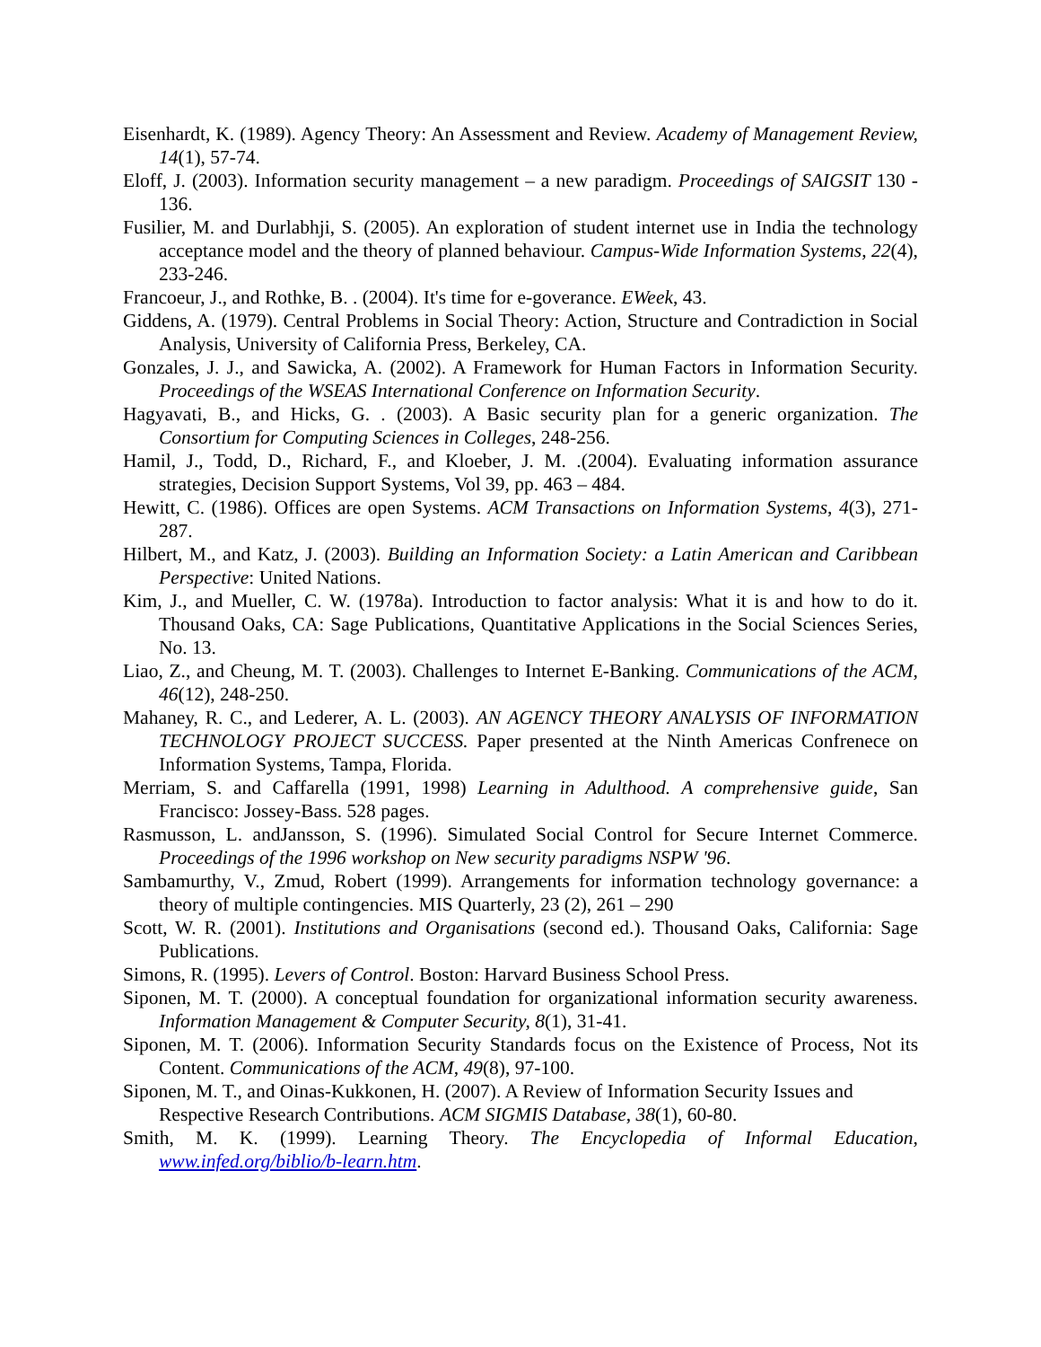Eisenhardt, K. (1989). Agency Theory: An Assessment and Review. Academy of Management Review, 14(1), 57-74.
Eloff, J. (2003). Information security management – a new paradigm. Proceedings of SAIGSIT 130 - 136.
Fusilier, M. and Durlabhji, S. (2005). An exploration of student internet use in India the technology acceptance model and the theory of planned behaviour. Campus-Wide Information Systems, 22(4), 233-246.
Francoeur, J., and Rothke, B. . (2004). It's time for e-goverance. EWeek, 43.
Giddens, A. (1979). Central Problems in Social Theory: Action, Structure and Contradiction in Social Analysis, University of California Press, Berkeley, CA.
Gonzales, J. J., and Sawicka, A. (2002). A Framework for Human Factors in Information Security. Proceedings of the WSEAS International Conference on Information Security.
Hagyavati, B., and Hicks, G. . (2003). A Basic security plan for a generic organization. The Consortium for Computing Sciences in Colleges, 248-256.
Hamil, J., Todd, D., Richard, F., and Kloeber, J. M. .(2004). Evaluating information assurance strategies, Decision Support Systems, Vol 39, pp. 463 – 484.
Hewitt, C. (1986). Offices are open Systems. ACM Transactions on Information Systems, 4(3), 271-287.
Hilbert, M., and Katz, J. (2003). Building an Information Society: a Latin American and Caribbean Perspective: United Nations.
Kim, J., and Mueller, C. W. (1978a). Introduction to factor analysis: What it is and how to do it. Thousand Oaks, CA: Sage Publications, Quantitative Applications in the Social Sciences Series, No. 13.
Liao, Z., and Cheung, M. T. (2003). Challenges to Internet E-Banking. Communications of the ACM, 46(12), 248-250.
Mahaney, R. C., and Lederer, A. L. (2003). AN AGENCY THEORY ANALYSIS OF INFORMATION TECHNOLOGY PROJECT SUCCESS. Paper presented at the Ninth Americas Confrenece on Information Systems, Tampa, Florida.
Merriam, S. and Caffarella (1991, 1998) Learning in Adulthood. A comprehensive guide, San Francisco: Jossey-Bass. 528 pages.
Rasmusson, L. andJansson, S. (1996). Simulated Social Control for Secure Internet Commerce. Proceedings of the 1996 workshop on New security paradigms NSPW '96.
Sambamurthy, V., Zmud, Robert (1999). Arrangements for information technology governance: a theory of multiple contingencies. MIS Quarterly, 23 (2), 261 – 290
Scott, W. R. (2001). Institutions and Organisations (second ed.). Thousand Oaks, California: Sage Publications.
Simons, R. (1995). Levers of Control. Boston: Harvard Business School Press.
Siponen, M. T. (2000). A conceptual foundation for organizational information security awareness. Information Management & Computer Security, 8(1), 31-41.
Siponen, M. T. (2006). Information Security Standards focus on the Existence of Process, Not its Content. Communications of the ACM, 49(8), 97-100.
Siponen, M. T., and Oinas-Kukkonen, H. (2007). A Review of Information Security Issues and Respective Research Contributions. ACM SIGMIS Database, 38(1), 60-80.
Smith, M. K. (1999). Learning Theory. The Encyclopedia of Informal Education, www.infed.org/biblio/b-learn.htm.